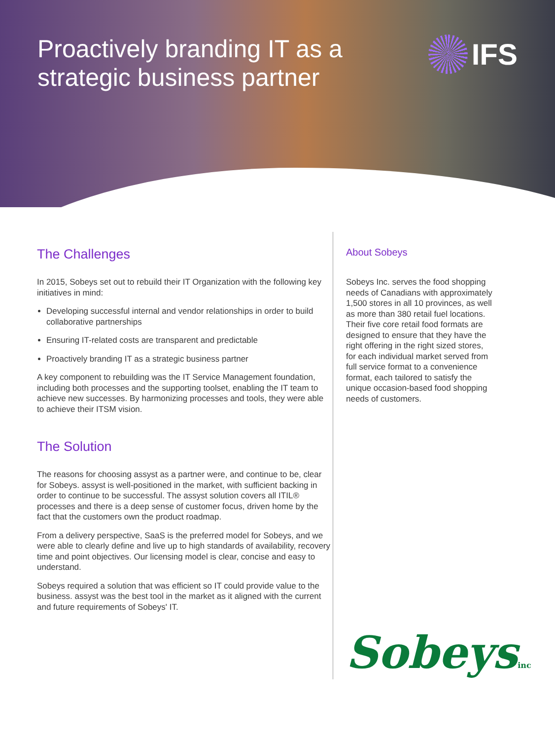Proactively branding IT as a strategic business partner
IFS
The Challenges
In 2015, Sobeys set out to rebuild their IT Organization with the following key initiatives in mind:
Developing successful internal and vendor relationships in order to build collaborative partnerships
Ensuring IT-related costs are transparent and predictable
Proactively branding IT as a strategic business partner
A key component to rebuilding was the IT Service Management foundation, including both processes and the supporting toolset, enabling the IT team to achieve new successes. By harmonizing processes and tools, they were able to achieve their ITSM vision.
The Solution
The reasons for choosing assyst as a partner were, and continue to be, clear for Sobeys. assyst is well-positioned in the market, with sufficient backing in order to continue to be successful. The assyst solution covers all ITIL® processes and there is a deep sense of customer focus, driven home by the fact that the customers own the product roadmap.
From a delivery perspective, SaaS is the preferred model for Sobeys, and we were able to clearly define and live up to high standards of availability, recovery time and point objectives. Our licensing model is clear, concise and easy to understand.
Sobeys required a solution that was efficient so IT could provide value to the business. assyst was the best tool in the market as it aligned with the current and future requirements of Sobeys' IT.
About Sobeys
Sobeys Inc. serves the food shopping needs of Canadians with approximately 1,500 stores in all 10 provinces, as well as more than 380 retail fuel locations. Their five core retail food formats are designed to ensure that they have the right offering in the right sized stores, for each individual market served from full service format to a convenience format, each tailored to satisfy the unique occasion-based food shopping needs of customers.
Sobeysinc